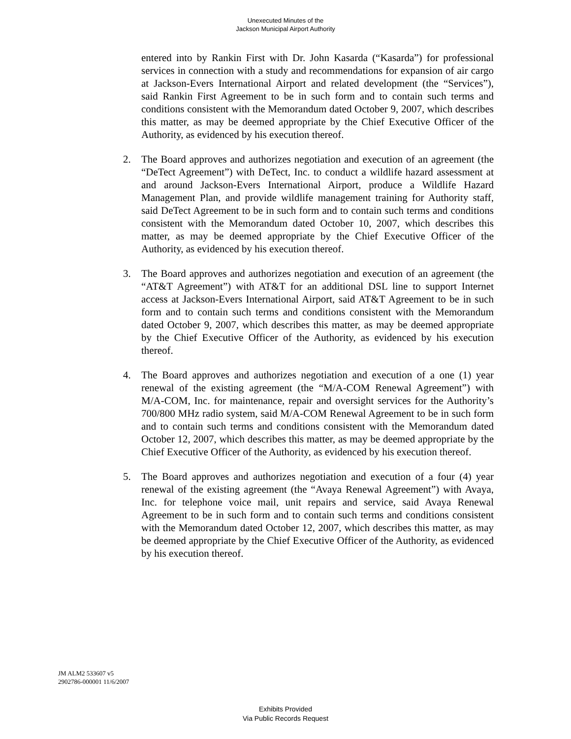Unexecuted Minutes of the
Jackson Municipal Airport Authority
entered into by Rankin First with Dr. John Kasarda (“Kasarda”) for professional services in connection with a study and recommendations for expansion of air cargo at Jackson-Evers International Airport and related development (the “Services”), said Rankin First Agreement to be in such form and to contain such terms and conditions consistent with the Memorandum dated October 9, 2007, which describes this matter, as may be deemed appropriate by the Chief Executive Officer of the Authority, as evidenced by his execution thereof.
2. The Board approves and authorizes negotiation and execution of an agreement (the “DeTect Agreement”) with DeTect, Inc. to conduct a wildlife hazard assessment at and around Jackson-Evers International Airport, produce a Wildlife Hazard Management Plan, and provide wildlife management training for Authority staff, said DeTect Agreement to be in such form and to contain such terms and conditions consistent with the Memorandum dated October 10, 2007, which describes this matter, as may be deemed appropriate by the Chief Executive Officer of the Authority, as evidenced by his execution thereof.
3. The Board approves and authorizes negotiation and execution of an agreement (the “AT&T Agreement”) with AT&T for an additional DSL line to support Internet access at Jackson-Evers International Airport, said AT&T Agreement to be in such form and to contain such terms and conditions consistent with the Memorandum dated October 9, 2007, which describes this matter, as may be deemed appropriate by the Chief Executive Officer of the Authority, as evidenced by his execution thereof.
4. The Board approves and authorizes negotiation and execution of a one (1) year renewal of the existing agreement (the “M/A-COM Renewal Agreement”) with M/A-COM, Inc. for maintenance, repair and oversight services for the Authority’s 700/800 MHz radio system, said M/A-COM Renewal Agreement to be in such form and to contain such terms and conditions consistent with the Memorandum dated October 12, 2007, which describes this matter, as may be deemed appropriate by the Chief Executive Officer of the Authority, as evidenced by his execution thereof.
5. The Board approves and authorizes negotiation and execution of a four (4) year renewal of the existing agreement (the “Avaya Renewal Agreement”) with Avaya, Inc. for telephone voice mail, unit repairs and service, said Avaya Renewal Agreement to be in such form and to contain such terms and conditions consistent with the Memorandum dated October 12, 2007, which describes this matter, as may be deemed appropriate by the Chief Executive Officer of the Authority, as evidenced by his execution thereof.
JM ALM2 533607 v5
2902786-000001 11/6/2007
Exhibits Provided
Via Public Records Request